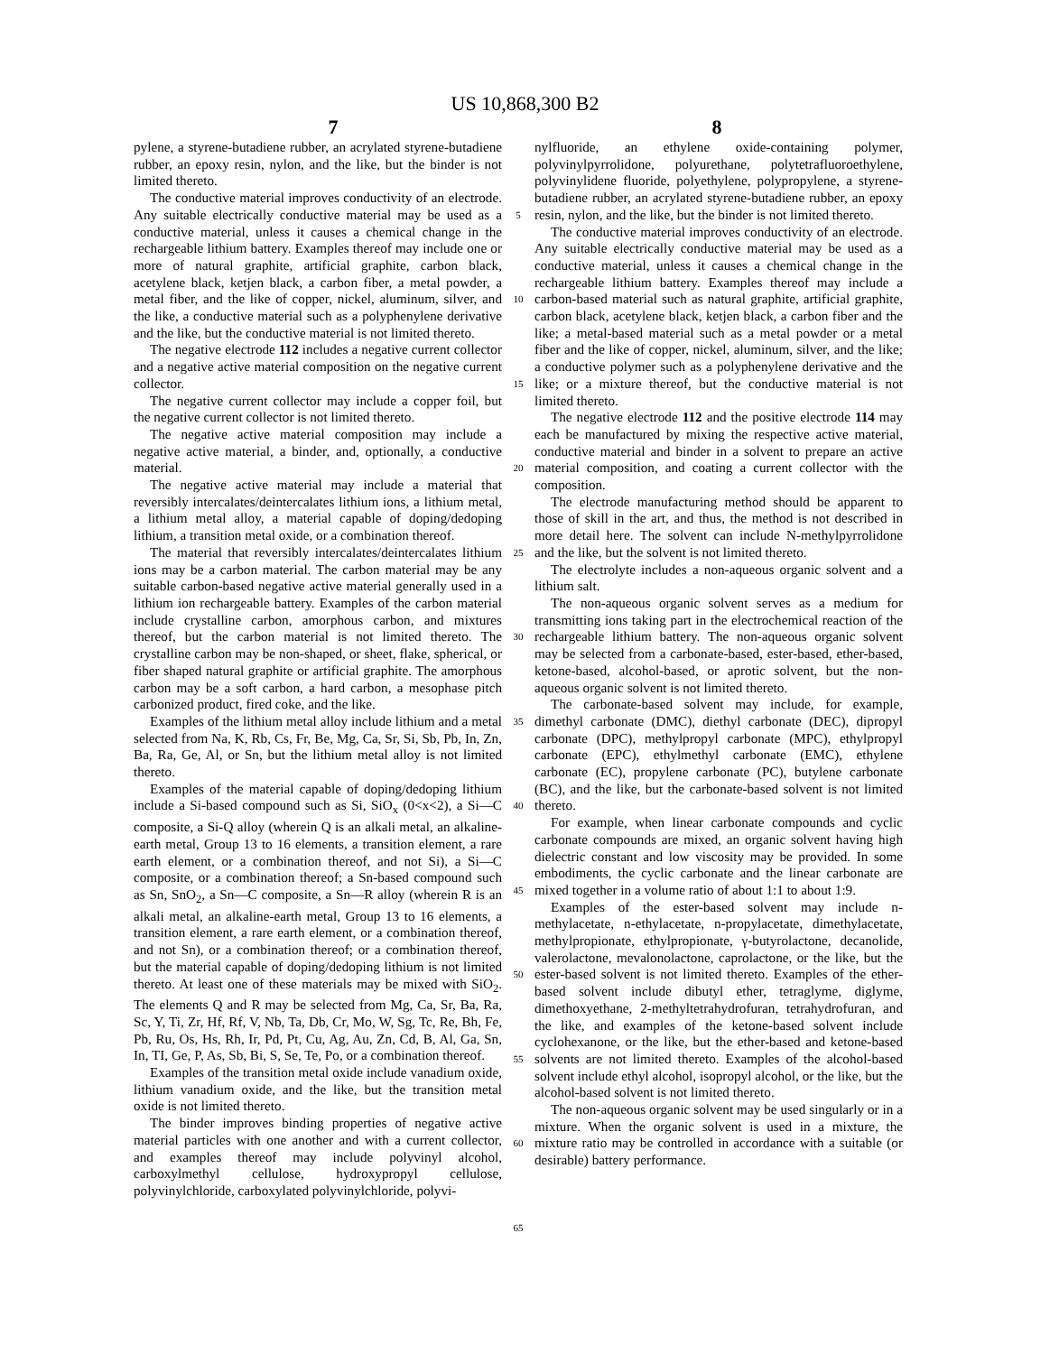US 10,868,300 B2
7 8
pylene, a styrene-butadiene rubber, an acrylated styrene-butadiene rubber, an epoxy resin, nylon, and the like, but the binder is not limited thereto.
The conductive material improves conductivity of an electrode. Any suitable electrically conductive material may be used as a conductive material, unless it causes a chemical change in the rechargeable lithium battery. Examples thereof may include one or more of natural graphite, artificial graphite, carbon black, acetylene black, ketjen black, a carbon fiber, a metal powder, a metal fiber, and the like of copper, nickel, aluminum, silver, and the like, a conductive material such as a polyphenylene derivative and the like, but the conductive material is not limited thereto.
The negative electrode 112 includes a negative current collector and a negative active material composition on the negative current collector.
The negative current collector may include a copper foil, but the negative current collector is not limited thereto.
The negative active material composition may include a negative active material, a binder, and, optionally, a conductive material.
The negative active material may include a material that reversibly intercalates/deintercalates lithium ions, a lithium metal, a lithium metal alloy, a material capable of doping/dedoping lithium, a transition metal oxide, or a combination thereof.
The material that reversibly intercalates/deintercalates lithium ions may be a carbon material. The carbon material may be any suitable carbon-based negative active material generally used in a lithium ion rechargeable battery. Examples of the carbon material include crystalline carbon, amorphous carbon, and mixtures thereof, but the carbon material is not limited thereto. The crystalline carbon may be non-shaped, or sheet, flake, spherical, or fiber shaped natural graphite or artificial graphite. The amorphous carbon may be a soft carbon, a hard carbon, a mesophase pitch carbonized product, fired coke, and the like.
Examples of the lithium metal alloy include lithium and a metal selected from Na, K, Rb, Cs, Fr, Be, Mg, Ca, Sr, Si, Sb, Pb, In, Zn, Ba, Ra, Ge, Al, or Sn, but the lithium metal alloy is not limited thereto.
Examples of the material capable of doping/dedoping lithium include a Si-based compound such as Si, SiO<sub>x</sub> (0<x<2), a Si—C composite, a Si-Q alloy (wherein Q is an alkali metal, an alkaline-earth metal, Group 13 to 16 elements, a transition element, a rare earth element, or a combination thereof, and not Si), a Si—C composite, or a combination thereof; a Sn-based compound such as Sn, SnO<sub>2</sub>, a Sn—C composite, a Sn—R alloy (wherein R is an alkali metal, an alkaline-earth metal, Group 13 to 16 elements, a transition element, a rare earth element, or a combination thereof, and not Sn), or a combination thereof; or a combination thereof, but the material capable of doping/dedoping lithium is not limited thereto. At least one of these materials may be mixed with SiO<sub>2</sub>. The elements Q and R may be selected from Mg, Ca, Sr, Ba, Ra, Sc, Y, Ti, Zr, Hf, Rf, V, Nb, Ta, Db, Cr, Mo, W, Sg, Tc, Re, Bh, Fe, Pb, Ru, Os, Hs, Rh, Ir, Pd, Pt, Cu, Ag, Au, Zn, Cd, B, Al, Ga, Sn, In, TI, Ge, P, As, Sb, Bi, S, Se, Te, Po, or a combination thereof.
Examples of the transition metal oxide include vanadium oxide, lithium vanadium oxide, and the like, but the transition metal oxide is not limited thereto.
The binder improves binding properties of negative active material particles with one another and with a current collector, and examples thereof may include polyvinyl alcohol, carboxylmethyl cellulose, hydroxypropyl cellulose, polyvinylchloride, carboxylated polyvinylchloride, polyvi-
5
10
15
20
25
30
35
40
45
50
55
60
65
nylfluoride, an ethylene oxide-containing polymer, polyvinylpyrrolidone, polyurethane, polytetrafluoroethylene, polyvinylidene fluoride, polyethylene, polypropylene, a styrene-butadiene rubber, an acrylated styrene-butadiene rubber, an epoxy resin, nylon, and the like, but the binder is not limited thereto.
The conductive material improves conductivity of an electrode. Any suitable electrically conductive material may be used as a conductive material, unless it causes a chemical change in the rechargeable lithium battery. Examples thereof may include a carbon-based material such as natural graphite, artificial graphite, carbon black, acetylene black, ketjen black, a carbon fiber and the like; a metal-based material such as a metal powder or a metal fiber and the like of copper, nickel, aluminum, silver, and the like; a conductive polymer such as a polyphenylene derivative and the like; or a mixture thereof, but the conductive material is not limited thereto.
The negative electrode 112 and the positive electrode 114 may each be manufactured by mixing the respective active material, conductive material and binder in a solvent to prepare an active material composition, and coating a current collector with the composition.
The electrode manufacturing method should be apparent to those of skill in the art, and thus, the method is not described in more detail here. The solvent can include N-methylpyrrolidone and the like, but the solvent is not limited thereto.
The electrolyte includes a non-aqueous organic solvent and a lithium salt.
The non-aqueous organic solvent serves as a medium for transmitting ions taking part in the electrochemical reaction of the rechargeable lithium battery. The non-aqueous organic solvent may be selected from a carbonate-based, ester-based, ether-based, ketone-based, alcohol-based, or aprotic solvent, but the non-aqueous organic solvent is not limited thereto.
The carbonate-based solvent may include, for example, dimethyl carbonate (DMC), diethyl carbonate (DEC), dipropyl carbonate (DPC), methylpropyl carbonate (MPC), ethylpropyl carbonate (EPC), ethylmethyl carbonate (EMC), ethylene carbonate (EC), propylene carbonate (PC), butylene carbonate (BC), and the like, but the carbonate-based solvent is not limited thereto.
For example, when linear carbonate compounds and cyclic carbonate compounds are mixed, an organic solvent having high dielectric constant and low viscosity may be provided. In some embodiments, the cyclic carbonate and the linear carbonate are mixed together in a volume ratio of about 1:1 to about 1:9.
Examples of the ester-based solvent may include n-methylacetate, n-ethylacetate, n-propylacetate, dimethylacetate, methylpropionate, ethylpropionate, γ-butyrolactone, decanolide, valerolactone, mevalonolactone, caprolactone, or the like, but the ester-based solvent is not limited thereto. Examples of the ether-based solvent include dibutyl ether, tetraglyme, diglyme, dimethoxyethane, 2-methyltetrahydrofuran, tetrahydrofuran, and the like, and examples of the ketone-based solvent include cyclohexanone, or the like, but the ether-based and ketone-based solvents are not limited thereto. Examples of the alcohol-based solvent include ethyl alcohol, isopropyl alcohol, or the like, but the alcohol-based solvent is not limited thereto.
The non-aqueous organic solvent may be used singularly or in a mixture. When the organic solvent is used in a mixture, the mixture ratio may be controlled in accordance with a suitable (or desirable) battery performance.